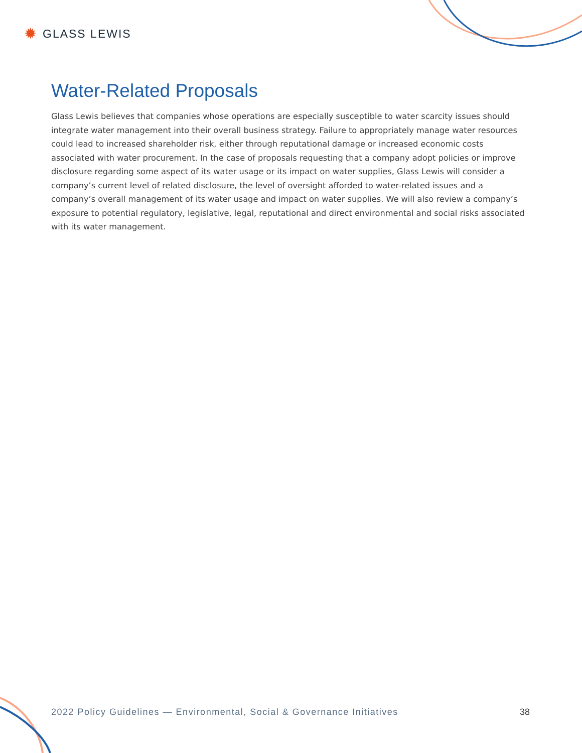✹ GLASS LEWIS
Water-Related Proposals
Glass Lewis believes that companies whose operations are especially susceptible to water scarcity issues should integrate water management into their overall business strategy. Failure to appropriately manage water resources could lead to increased shareholder risk, either through reputational damage or increased economic costs associated with water procurement. In the case of proposals requesting that a company adopt policies or improve disclosure regarding some aspect of its water usage or its impact on water supplies, Glass Lewis will consider a company’s current level of related disclosure, the level of oversight afforded to water-related issues and a company’s overall management of its water usage and impact on water supplies. We will also review a company’s exposure to potential regulatory, legislative, legal, reputational and direct environmental and social risks associated with its water management.
2022 Policy Guidelines — Environmental, Social & Governance Initiatives 38